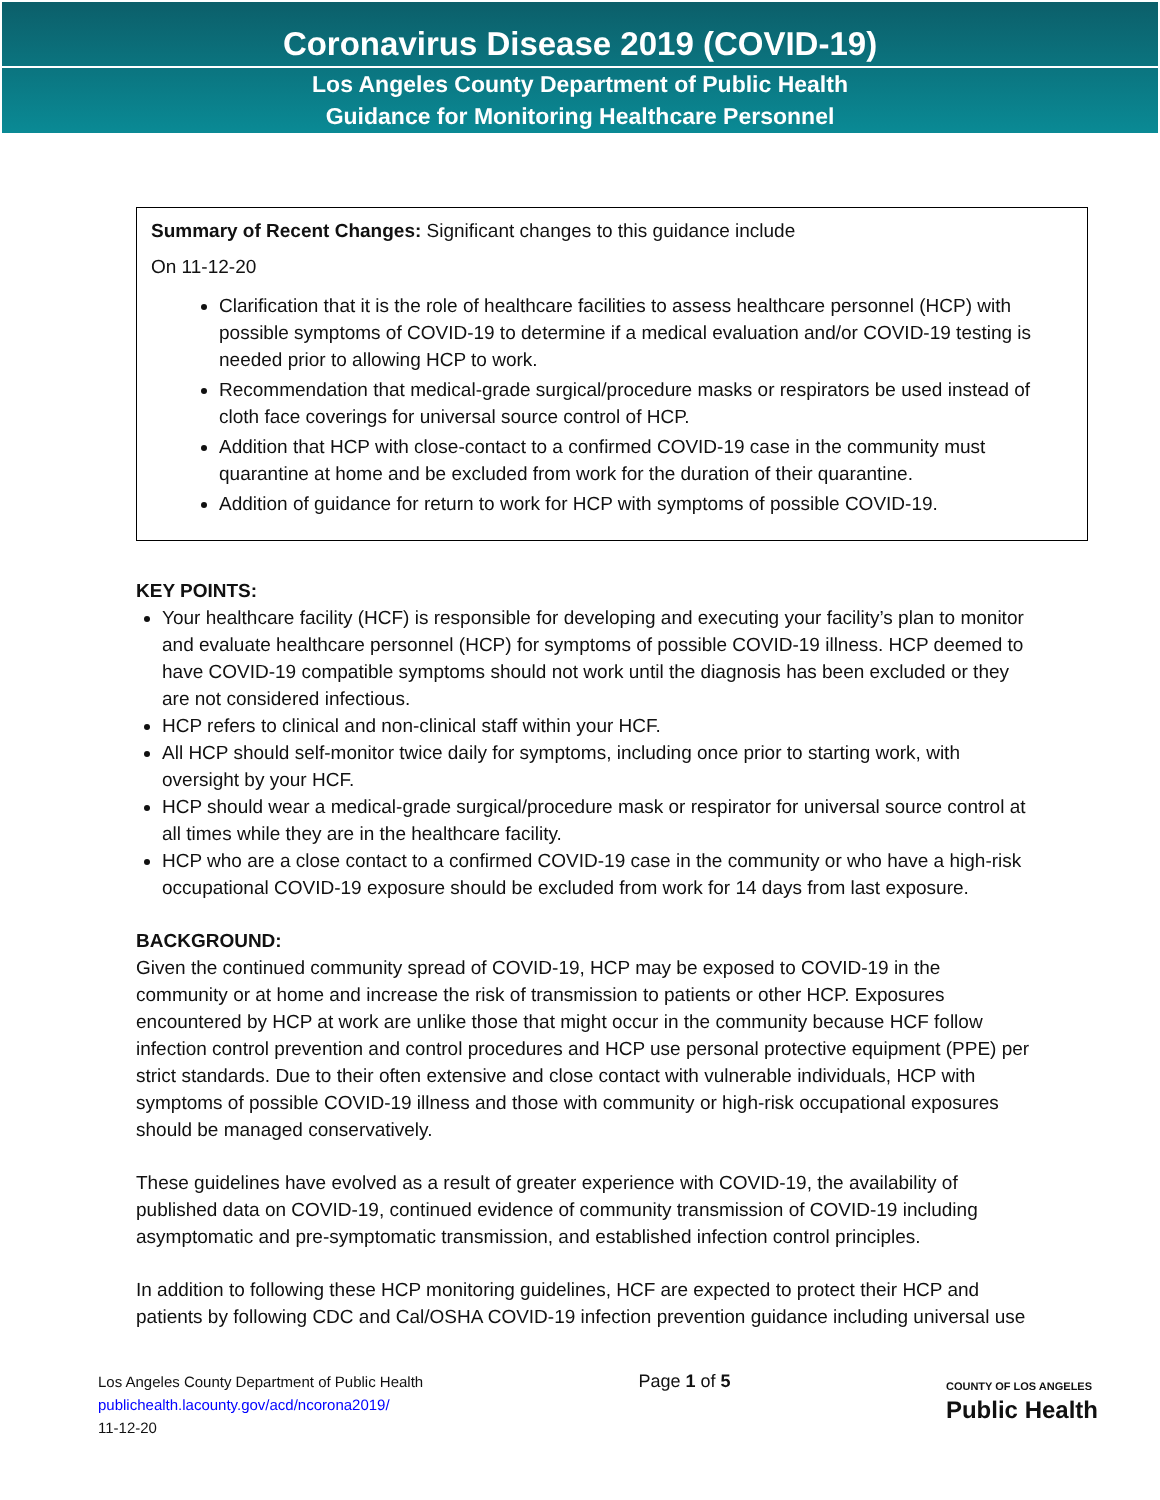Coronavirus Disease 2019 (COVID-19)
Los Angeles County Department of Public Health
Guidance for Monitoring Healthcare Personnel
Summary of Recent Changes: Significant changes to this guidance include
On 11-12-20
Clarification that it is the role of healthcare facilities to assess healthcare personnel (HCP) with possible symptoms of COVID-19 to determine if a medical evaluation and/or COVID-19 testing is needed prior to allowing HCP to work.
Recommendation that medical-grade surgical/procedure masks or respirators be used instead of cloth face coverings for universal source control of HCP.
Addition that HCP with close-contact to a confirmed COVID-19 case in the community must quarantine at home and be excluded from work for the duration of their quarantine.
Addition of guidance for return to work for HCP with symptoms of possible COVID-19.
KEY POINTS:
Your healthcare facility (HCF) is responsible for developing and executing your facility’s plan to monitor and evaluate healthcare personnel (HCP) for symptoms of possible COVID-19 illness. HCP deemed to have COVID-19 compatible symptoms should not work until the diagnosis has been excluded or they are not considered infectious.
HCP refers to clinical and non-clinical staff within your HCF.
All HCP should self-monitor twice daily for symptoms, including once prior to starting work, with oversight by your HCF.
HCP should wear a medical-grade surgical/procedure mask or respirator for universal source control at all times while they are in the healthcare facility.
HCP who are a close contact to a confirmed COVID-19 case in the community or who have a high-risk occupational COVID-19 exposure should be excluded from work for 14 days from last exposure.
BACKGROUND:
Given the continued community spread of COVID-19, HCP may be exposed to COVID-19 in the community or at home and increase the risk of transmission to patients or other HCP. Exposures encountered by HCP at work are unlike those that might occur in the community because HCF follow infection control prevention and control procedures and HCP use personal protective equipment (PPE) per strict standards. Due to their often extensive and close contact with vulnerable individuals, HCP with symptoms of possible COVID-19 illness and those with community or high-risk occupational exposures should be managed conservatively.
These guidelines have evolved as a result of greater experience with COVID-19, the availability of published data on COVID-19, continued evidence of community transmission of COVID-19 including asymptomatic and pre-symptomatic transmission, and established infection control principles.
In addition to following these HCP monitoring guidelines, HCF are expected to protect their HCP and patients by following CDC and Cal/OSHA COVID-19 infection prevention guidance including universal use
Los Angeles County Department of Public Health
publichealth.lacounty.gov/acd/ncorona2019/
11-12-20
Page 1 of 5
COUNTY OF LOS ANGELES
Public Health